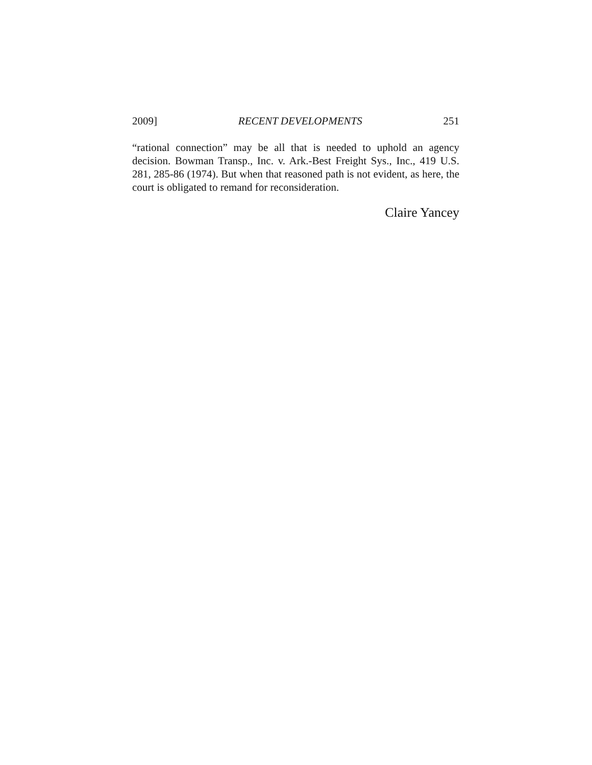2009] RECENT DEVELOPMENTS 251
“rational connection” may be all that is needed to uphold an agency decision. Bowman Transp., Inc. v. Ark.-Best Freight Sys., Inc., 419 U.S. 281, 285-86 (1974). But when that reasoned path is not evident, as here, the court is obligated to remand for reconsideration.
Claire Yancey